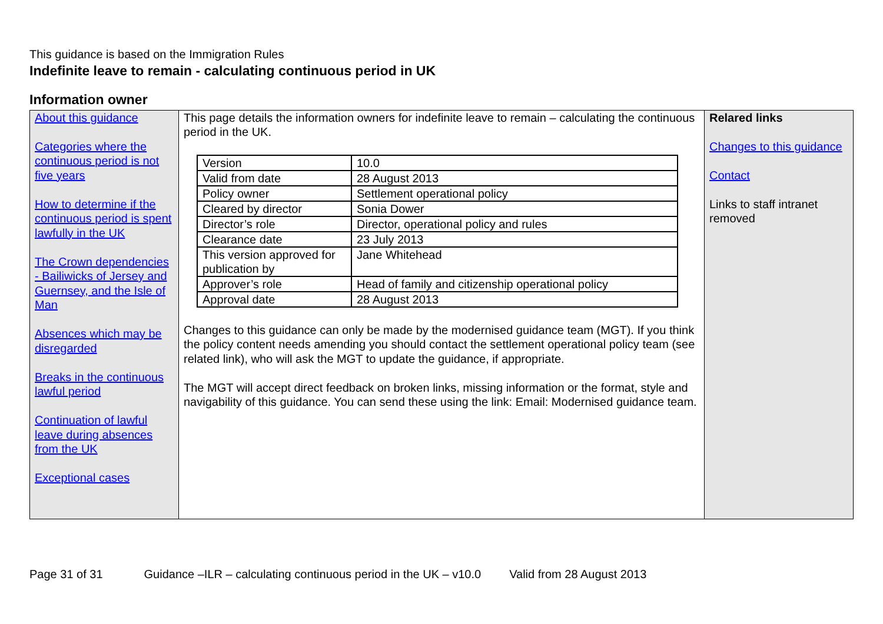This guidance is based on the Immigration Rules
Indefinite leave to remain - calculating continuous period in UK
Information owner
| About this guidance Categories where the continuous period is not five years How to determine if the continuous period is spent lawfully in the UK The Crown dependencies - Bailiwicks of Jersey and Guernsey, and the Isle of Man Absences which may be disregarded Breaks in the continuous lawful period Continuation of lawful leave during absences from the UK Exceptional cases | This page details the information owners for indefinite leave to remain – calculating the continuous period in the UK. / Version / 10.0 / / Valid from date / 28 August 2013 / / Policy owner / Settlement operational policy / / Cleared by director / Sonia Dower / / Director’s role / Director, operational policy and rules / / Clearance date / 23 July 2013 / / This version approved for publication by / Jane Whitehead / / Approver’s role / Head of family and citizenship operational policy / / Approval date / 28 August 2013 / Changes to this guidance can only be made by the modernised guidance team (MGT). If you think the policy content needs amending you should contact the settlement operational policy team (see related link), who will ask the MGT to update the guidance, if appropriate. The MGT will accept direct feedback on broken links, missing information or the format, style and navigability of this guidance. You can send these using the link: Email: Modernised guidance team. | Relared links Changes to this guidance Contact Links to staff intranet removed |
Page 31 of 31 Guidance –ILR – calculating continuous period in the UK – v10.0 Valid from 28 August 2013